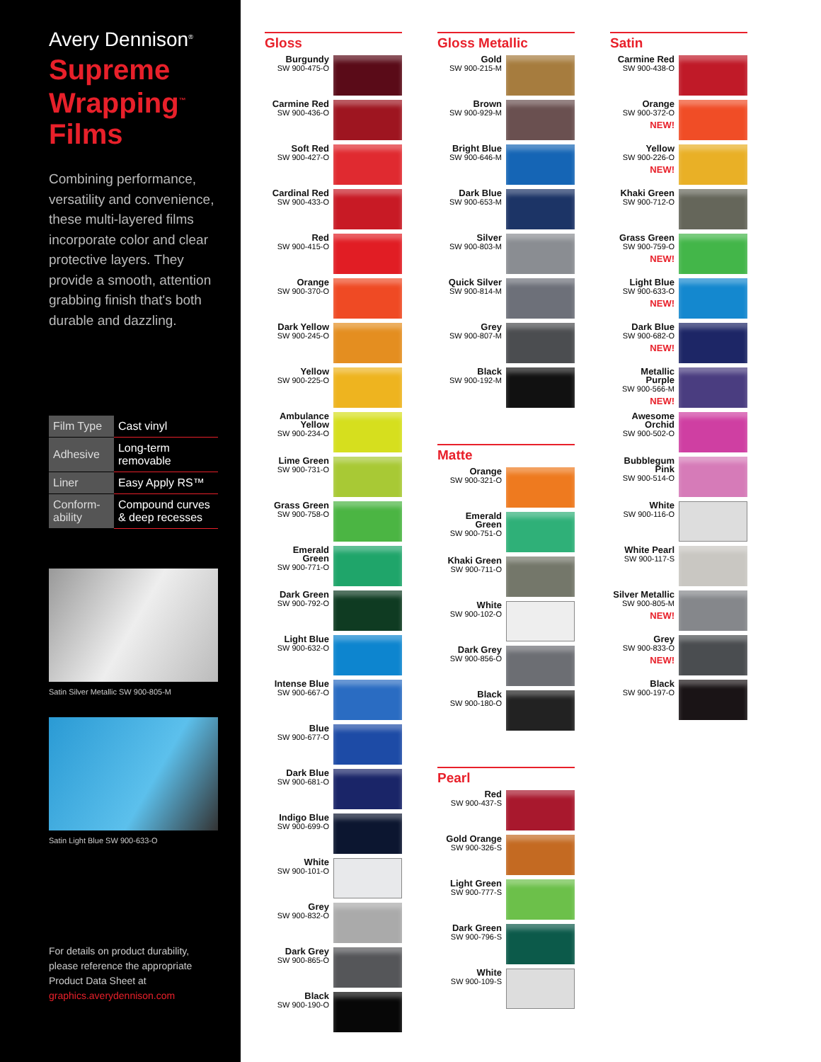Avery Dennison<sup>®</sup>
Supreme
Wrapping<sup>™</sup>
Films
Combining performance, versatility and convenience, these multi-layered films incorporate color and clear protective layers. They provide a smooth, attention grabbing finish that's both durable and dazzling.
| Film Type | Cast vinyl |
| Adhesive | Long-term removable |
| Liner | Easy Apply RS™ |
| Conform-ability | Compound curves & deep recesses |
Satin Silver Metallic SW 900-805-M
Satin Light Blue SW 900-633-O
For details on product durability, please reference the appropriate Product Data Sheet at graphics.averydennison.com
Gloss
Burgundy
SW 900-475-O
Carmine Red
SW 900-436-O
Soft Red
SW 900-427-O
Cardinal Red
SW 900-433-O
Red
SW 900-415-O
Orange
SW 900-370-O
Dark Yellow
SW 900-245-O
Yellow
SW 900-225-O
Ambulance Yellow
SW 900-234-O
Lime Green
SW 900-731-O
Grass Green
SW 900-758-O
Emerald Green
SW 900-771-O
Dark Green
SW 900-792-O
Light Blue
SW 900-632-O
Intense Blue
SW 900-667-O
Blue
SW 900-677-O
Dark Blue
SW 900-681-O
Indigo Blue
SW 900-699-O
White
SW 900-101-O
Grey
SW 900-832-O
Dark Grey
SW 900-865-O
Black
SW 900-190-O
Gloss Metallic
Gold
SW 900-215-M
Brown
SW 900-929-M
Bright Blue
SW 900-646-M
Dark Blue
SW 900-653-M
Silver
SW 900-803-M
Quick Silver
SW 900-814-M
Grey
SW 900-807-M
Black
SW 900-192-M
Matte
Orange
SW 900-321-O
Emerald Green
SW 900-751-O
Khaki Green
SW 900-711-O
White
SW 900-102-O
Dark Grey
SW 900-856-O
Black
SW 900-180-O
Pearl
Red
SW 900-437-S
Gold Orange
SW 900-326-S
Light Green
SW 900-777-S
Dark Green
SW 900-796-S
White
SW 900-109-S
Satin
Carmine Red
SW 900-438-O
Orange
SW 900-372-O
NEW!
Yellow
SW 900-226-O
NEW!
Khaki Green
SW 900-712-O
Grass Green
SW 900-759-O
NEW!
Light Blue
SW 900-633-O
NEW!
Dark Blue
SW 900-682-O
NEW!
Metallic Purple
SW 900-566-M
NEW!
Awesome Orchid
SW 900-502-O
Bubblegum Pink
SW 900-514-O
White
SW 900-116-O
White Pearl
SW 900-117-S
Silver Metallic
SW 900-805-M
NEW!
Grey
SW 900-833-O
NEW!
Black
SW 900-197-O